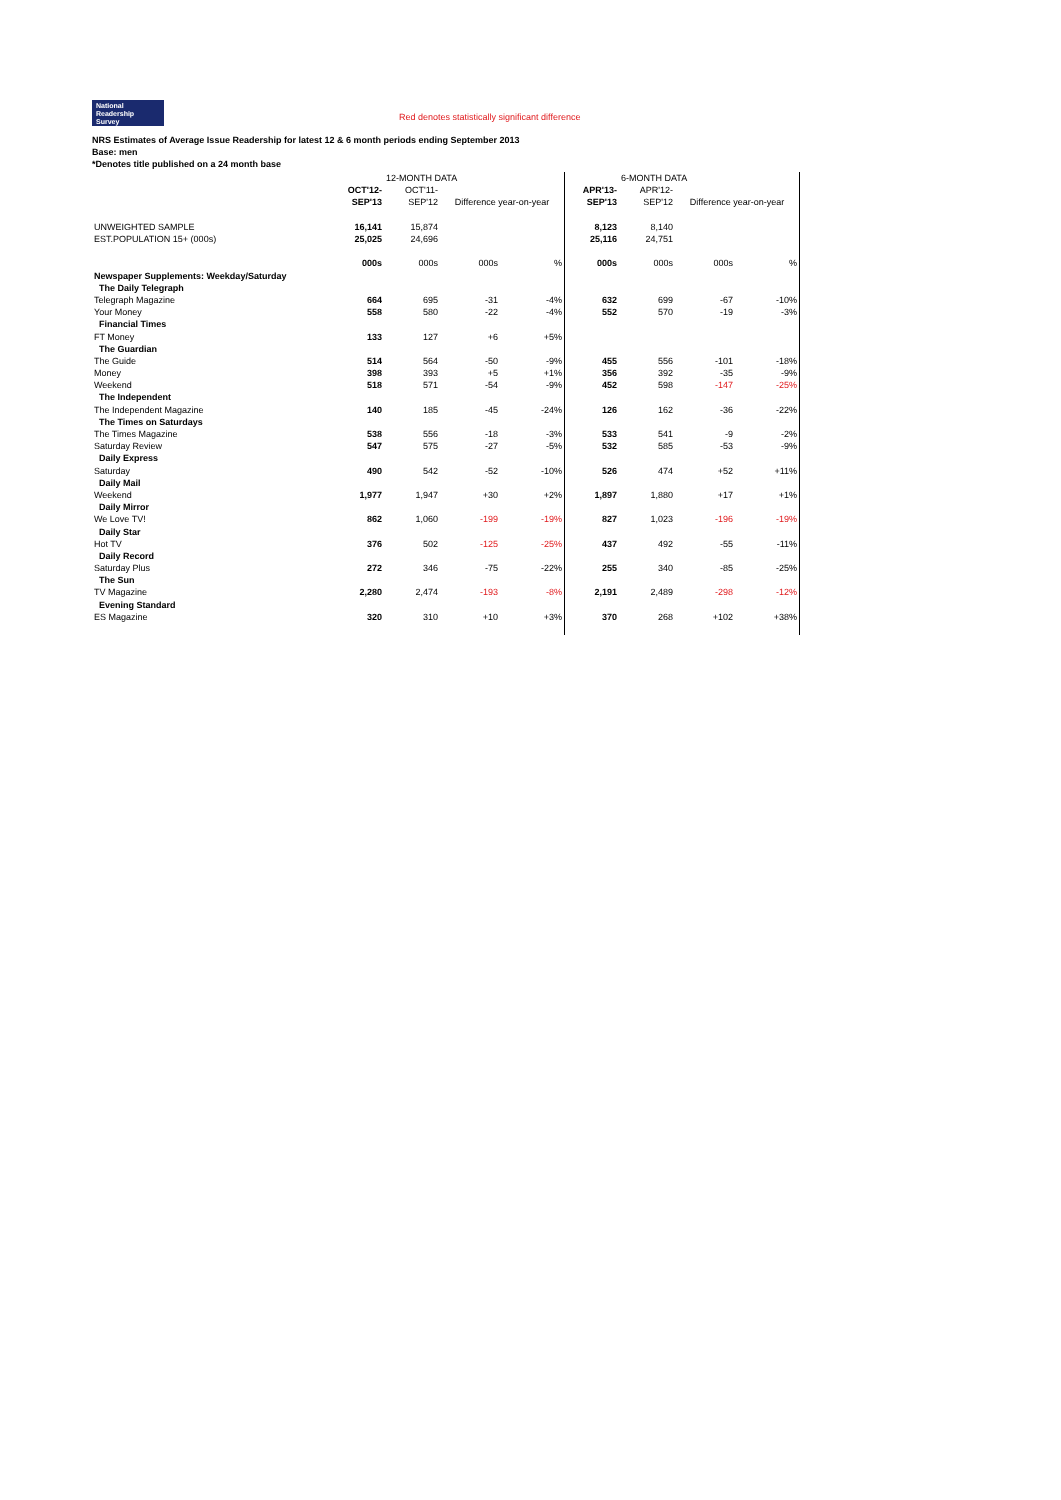National
Readership
Survey Red denotes statistically significant difference
NRS Estimates of Average Issue Readership for latest 12 & 6 month periods ending September 2013
Base: men
*Denotes title published on a 24 month base
| | | 12-MONTH DATA | | | | 6-MONTH DATA | | | |
| | OCT'12- | OCT'11- | | | APR'13- | APR'12- | | | |
| | SEP'13 | SEP'12 | Difference year-on-year | | SEP'13 | SEP'12 | Difference year-on-year | | |
| UNWEIGHTED SAMPLE | 16,141 | 15,874 | | | 8,123 | 8,140 | | | |
| EST.POPULATION 15+ (000s) | 25,025 | 24,696 | | | 25,116 | 24,751 | | | |
| | 000s | 000s | 000s | % | 000s | 000s | 000s | % | |
| Newspaper Supplements: Weekday/Saturday | | | | | | | | | |
| The Daily Telegraph | | | | | | | | | |
| Telegraph Magazine | 664 | 695 | -31 | -4% | 632 | 699 | -67 | -10% | |
| Your Money | 558 | 580 | -22 | -4% | 552 | 570 | -19 | -3% | |
| Financial Times | | | | | | | | | |
| FT Money | 133 | 127 | +6 | +5% | | | | | |
| The Guardian | | | | | | | | | |
| The Guide | 514 | 564 | -50 | -9% | 455 | 556 | -101 | -18% | |
| Money | 398 | 393 | +5 | +1% | 356 | 392 | -35 | -9% | |
| Weekend | 518 | 571 | -54 | -9% | 452 | 598 | -147 | -25% | |
| The Independent | | | | | | | | | |
| The Independent Magazine | 140 | 185 | -45 | -24% | 126 | 162 | -36 | -22% | |
| The Times on Saturdays | | | | | | | | | |
| The Times Magazine | 538 | 556 | -18 | -3% | 533 | 541 | -9 | -2% | |
| Saturday Review | 547 | 575 | -27 | -5% | 532 | 585 | -53 | -9% | |
| Daily Express | | | | | | | | | |
| Saturday | 490 | 542 | -52 | -10% | 526 | 474 | +52 | +11% | |
| Daily Mail | | | | | | | | | |
| Weekend | 1,977 | 1,947 | +30 | +2% | 1,897 | 1,880 | +17 | +1% | |
| Daily Mirror | | | | | | | | | |
| We Love TV! | 862 | 1,060 | -199 | -19% | 827 | 1,023 | -196 | -19% | |
| Daily Star | | | | | | | | | |
| Hot TV | 376 | 502 | -125 | -25% | 437 | 492 | -55 | -11% | |
| Daily Record | | | | | | | | | |
| Saturday Plus | 272 | 346 | -75 | -22% | 255 | 340 | -85 | -25% | |
| The Sun | | | | | | | | | |
| TV Magazine | 2,280 | 2,474 | -193 | -8% | 2,191 | 2,489 | -298 | -12% | |
| Evening Standard | | | | | | | | | |
| ES Magazine | 320 | 310 | +10 | +3% | 370 | 268 | +102 | +38% | |